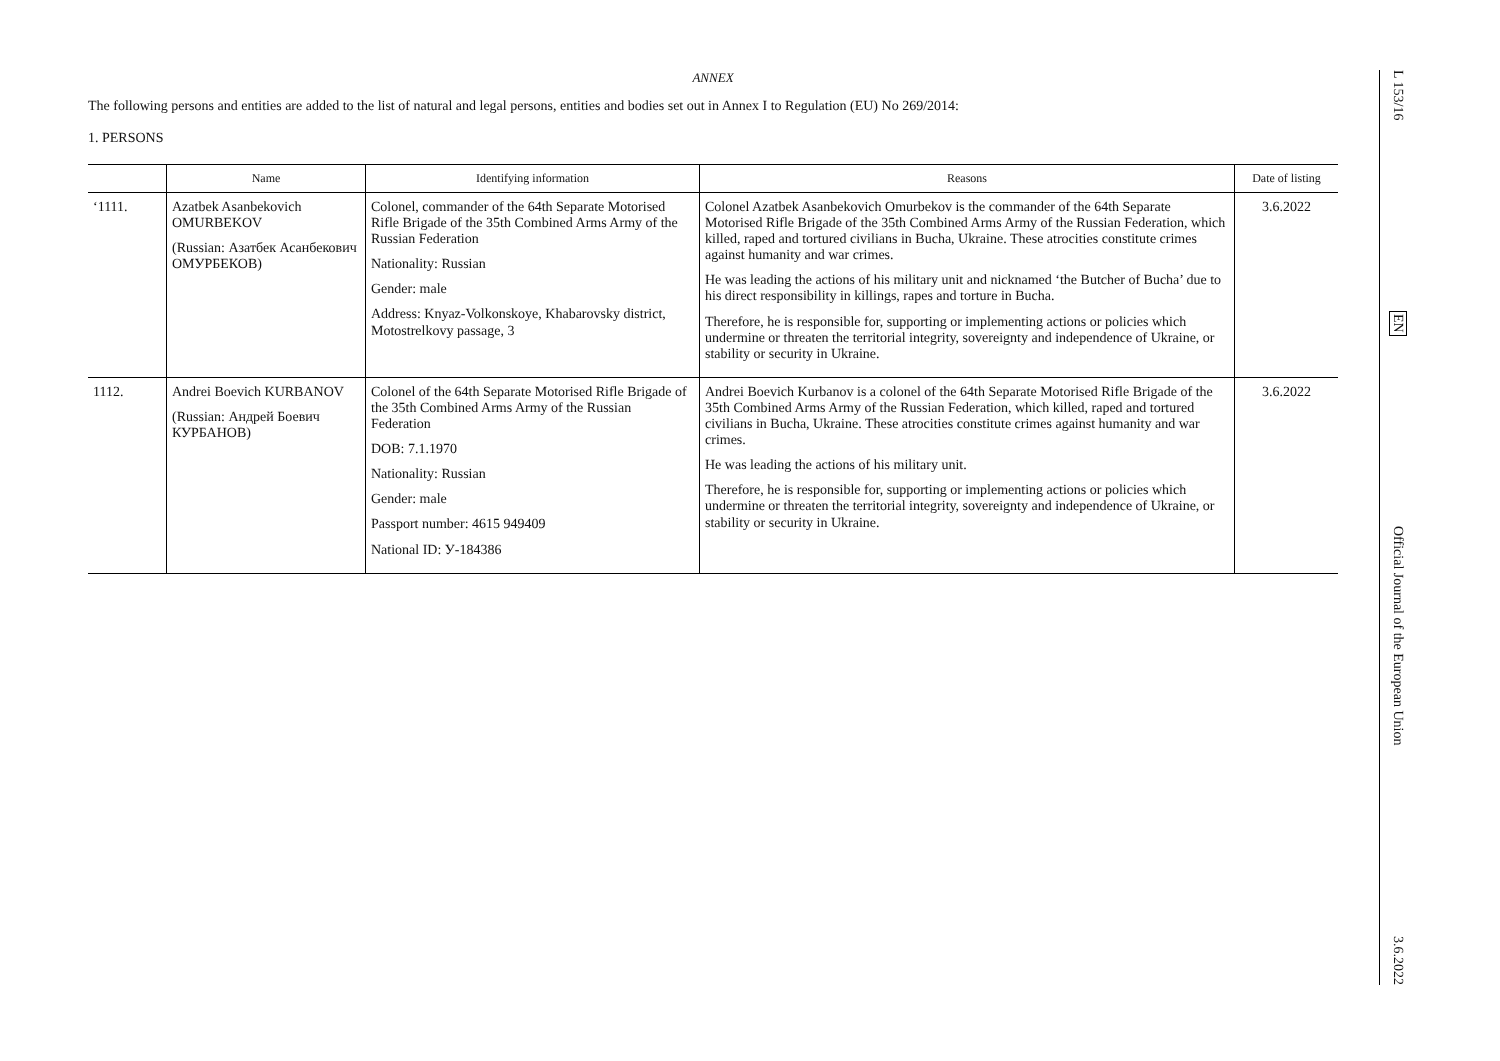ANNEX
The following persons and entities are added to the list of natural and legal persons, entities and bodies set out in Annex I to Regulation (EU) No 269/2014:
1. PERSONS
| | Name | Identifying information | Reasons | Date of listing |
| --- | --- | --- | --- | --- |
| ‘1111. | Azatbek Asanbekovich OMURBEKOV (Russian: Азатбек Асанбекович ОМУРБЕКОВ) | Colonel, commander of the 64th Separate Motorised Rifle Brigade of the 35th Combined Arms Army of the Russian Federation Nationality: Russian Gender: male Address: Knyaz-Volkonskoye, Khabarovsky district, Motostrelkovy passage, 3 | Colonel Azatbek Asanbekovich Omurbekov is the commander of the 64th Separate Motorised Rifle Brigade of the 35th Combined Arms Army of the Russian Federation, which killed, raped and tortured civilians in Bucha, Ukraine. These atrocities constitute crimes against humanity and war crimes. He was leading the actions of his military unit and nicknamed ‘the Butcher of Bucha’ due to his direct responsibility in killings, rapes and torture in Bucha. Therefore, he is responsible for, supporting or implementing actions or policies which undermine or threaten the territorial integrity, sovereignty and independence of Ukraine, or stability or security in Ukraine. | 3.6.2022 |
| 1112. | Andrei Boevich KURBANOV (Russian: Андрей Боевич КУРБАНОВ) | Colonel of the 64th Separate Motorised Rifle Brigade of the 35th Combined Arms Army of the Russian Federation DOB: 7.1.1970 Nationality: Russian Gender: male Passport number: 4615 949409 National ID: У-184386 | Andrei Boevich Kurbanov is a colonel of the 64th Separate Motorised Rifle Brigade of the 35th Combined Arms Army of the Russian Federation, which killed, raped and tortured civilians in Bucha, Ukraine. These atrocities constitute crimes against humanity and war crimes. He was leading the actions of his military unit. Therefore, he is responsible for, supporting or implementing actions or policies which undermine or threaten the territorial integrity, sovereignty and independence of Ukraine, or stability or security in Ukraine. | 3.6.2022 |
L 153/16
EN
Official Journal of the European Union
3.6.2022